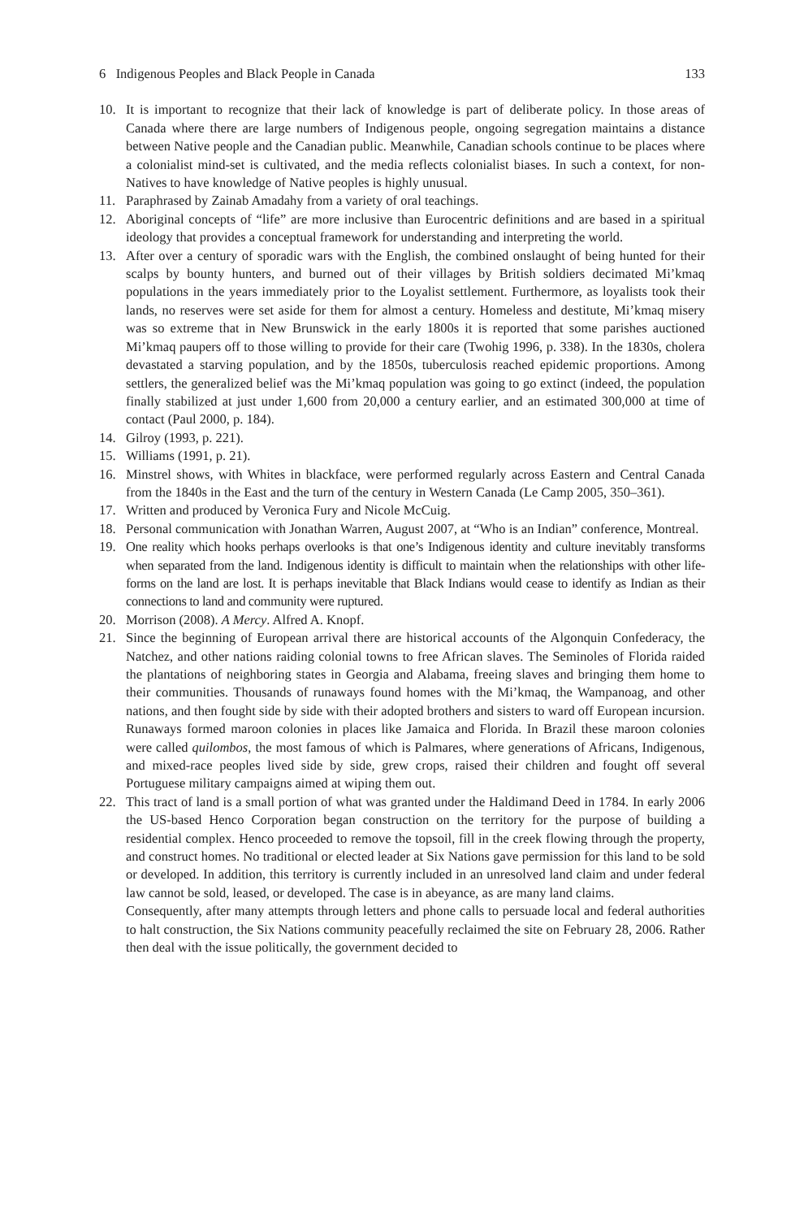6 Indigenous Peoples and Black People in Canada 133
10. It is important to recognize that their lack of knowledge is part of deliberate policy. In those areas of Canada where there are large numbers of Indigenous people, ongoing segregation maintains a distance between Native people and the Canadian public. Meanwhile, Canadian schools continue to be places where a colonialist mind-set is cultivated, and the media reflects colonialist biases. In such a context, for non-Natives to have knowledge of Native peoples is highly unusual.
11. Paraphrased by Zainab Amadahy from a variety of oral teachings.
12. Aboriginal concepts of “life” are more inclusive than Eurocentric definitions and are based in a spiritual ideology that provides a conceptual framework for understanding and interpreting the world.
13. After over a century of sporadic wars with the English, the combined onslaught of being hunted for their scalps by bounty hunters, and burned out of their villages by British soldiers decimated Mi’kmaq populations in the years immediately prior to the Loyalist settlement. Furthermore, as loyalists took their lands, no reserves were set aside for them for almost a century. Homeless and destitute, Mi’kmaq misery was so extreme that in New Brunswick in the early 1800s it is reported that some parishes auctioned Mi’kmaq paupers off to those willing to provide for their care (Twohig 1996, p. 338). In the 1830s, cholera devastated a starving population, and by the 1850s, tuberculosis reached epidemic proportions. Among settlers, the generalized belief was the Mi’kmaq population was going to go extinct (indeed, the population finally stabilized at just under 1,600 from 20,000 a century earlier, and an estimated 300,000 at time of contact (Paul 2000, p. 184).
14. Gilroy (1993, p. 221).
15. Williams (1991, p. 21).
16. Minstrel shows, with Whites in blackface, were performed regularly across Eastern and Central Canada from the 1840s in the East and the turn of the century in Western Canada (Le Camp 2005, 350–361).
17. Written and produced by Veronica Fury and Nicole McCuig.
18. Personal communication with Jonathan Warren, August 2007, at “Who is an Indian” conference, Montreal.
19. One reality which hooks perhaps overlooks is that one’s Indigenous identity and culture inevitably transforms when separated from the land. Indigenous identity is difficult to maintain when the relationships with other life-forms on the land are lost. It is perhaps inevitable that Black Indians would cease to identify as Indian as their connections to land and community were ruptured.
20. Morrison (2008). A Mercy. Alfred A. Knopf.
21. Since the beginning of European arrival there are historical accounts of the Algonquin Confederacy, the Natchez, and other nations raiding colonial towns to free African slaves. The Seminoles of Florida raided the plantations of neighboring states in Georgia and Alabama, freeing slaves and bringing them home to their communities. Thousands of runaways found homes with the Mi’kmaq, the Wampanoag, and other nations, and then fought side by side with their adopted brothers and sisters to ward off European incursion. Runaways formed maroon colonies in places like Jamaica and Florida. In Brazil these maroon colonies were called quilombos, the most famous of which is Palmares, where generations of Africans, Indigenous, and mixed-race peoples lived side by side, grew crops, raised their children and fought off several Portuguese military campaigns aimed at wiping them out.
22. This tract of land is a small portion of what was granted under the Haldimand Deed in 1784. In early 2006 the US-based Henco Corporation began construction on the territory for the purpose of building a residential complex. Henco proceeded to remove the topsoil, fill in the creek flowing through the property, and construct homes. No traditional or elected leader at Six Nations gave permission for this land to be sold or developed. In addition, this territory is currently included in an unresolved land claim and under federal law cannot be sold, leased, or developed. The case is in abeyance, as are many land claims.
Consequently, after many attempts through letters and phone calls to persuade local and federal authorities to halt construction, the Six Nations community peacefully reclaimed the site on February 28, 2006. Rather then deal with the issue politically, the government decided to